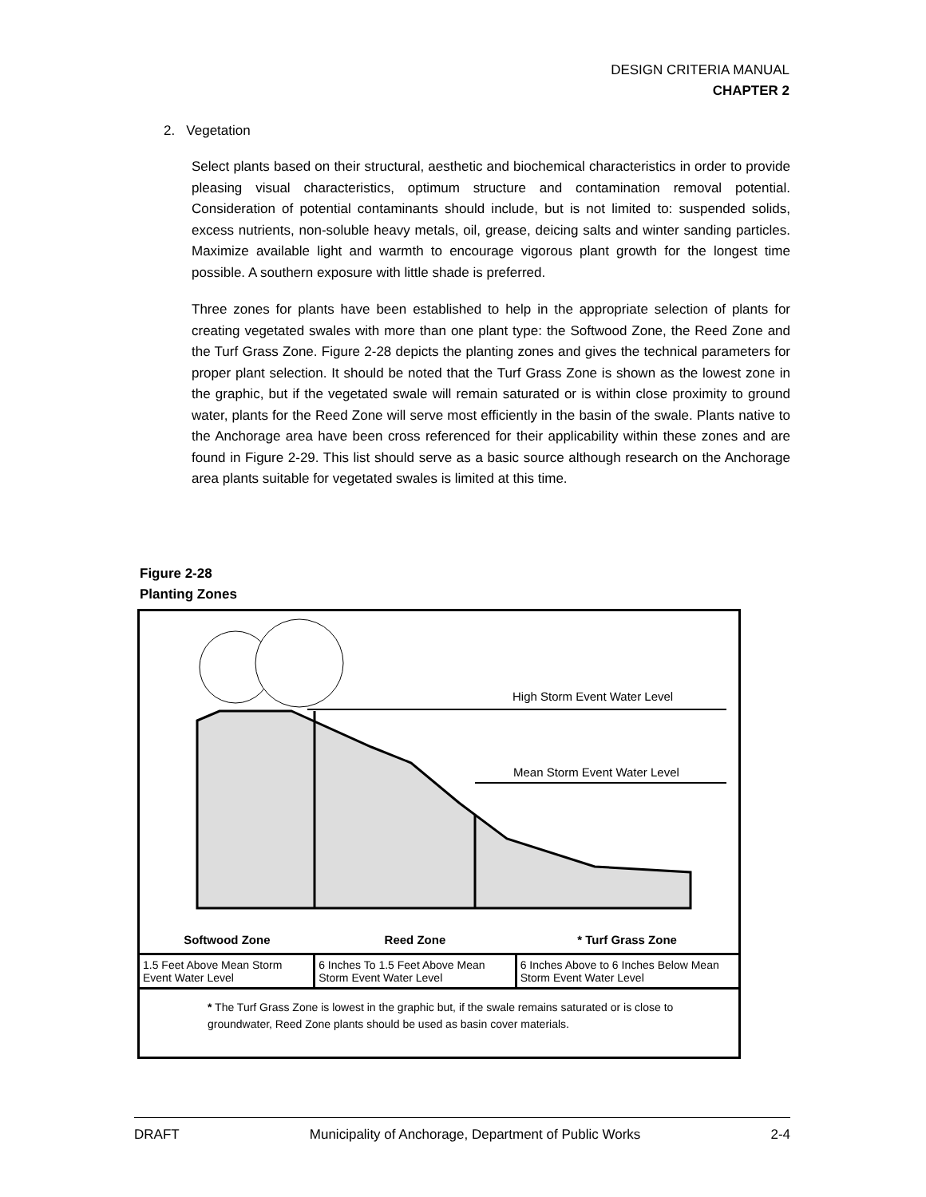DESIGN CRITERIA MANUAL
CHAPTER 2
2. Vegetation
Select plants based on their structural, aesthetic and biochemical characteristics in order to provide pleasing visual characteristics, optimum structure and contamination removal potential. Consideration of potential contaminants should include, but is not limited to: suspended solids, excess nutrients, non-soluble heavy metals, oil, grease, deicing salts and winter sanding particles. Maximize available light and warmth to encourage vigorous plant growth for the longest time possible. A southern exposure with little shade is preferred.
Three zones for plants have been established to help in the appropriate selection of plants for creating vegetated swales with more than one plant type: the Softwood Zone, the Reed Zone and the Turf Grass Zone. Figure 2-28 depicts the planting zones and gives the technical parameters for proper plant selection. It should be noted that the Turf Grass Zone is shown as the lowest zone in the graphic, but if the vegetated swale will remain saturated or is within close proximity to ground water, plants for the Reed Zone will serve most efficiently in the basin of the swale. Plants native to the Anchorage area have been cross referenced for their applicability within these zones and are found in Figure 2-29. This list should serve as a basic source although research on the Anchorage area plants suitable for vegetated swales is limited at this time.
Figure 2-28
Planting Zones
High Storm Event Water Level
Mean Storm Event Water Level
| Softwood Zone | Reed Zone | * Turf Grass Zone |
| --- | --- | --- |
| 1.5 Feet Above Mean Storm Event Water Level | 6 Inches To 1.5 Feet Above Mean Storm Event Water Level | 6 Inches Above to 6 Inches Below Mean Storm Event Water Level |
| * The Turf Grass Zone is lowest in the graphic but, if the swale remains saturated or is close to groundwater, Reed Zone plants should be used as basin cover materials. | | |
DRAFT Municipality of Anchorage, Department of Public Works 2-4